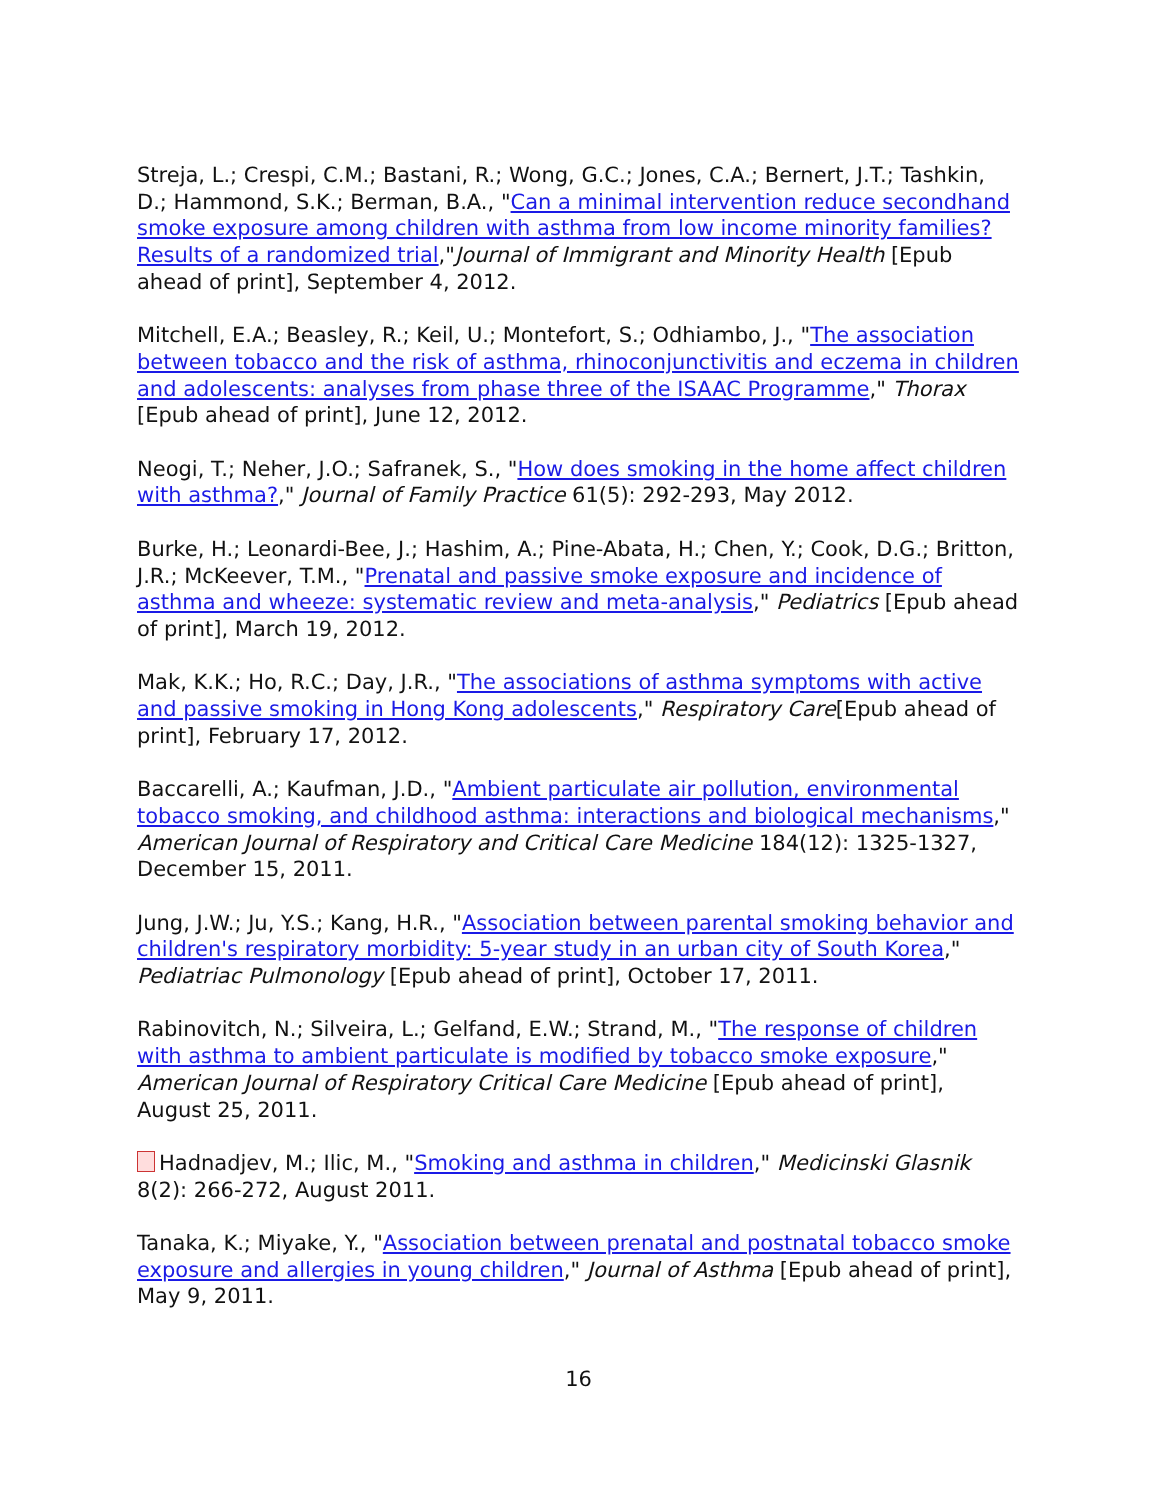Streja, L.; Crespi, C.M.; Bastani, R.; Wong, G.C.; Jones, C.A.; Bernert, J.T.; Tashkin, D.; Hammond, S.K.; Berman, B.A., "Can a minimal intervention reduce secondhand smoke exposure among children with asthma from low income minority families? Results of a randomized trial,"Journal of Immigrant and Minority Health [Epub ahead of print], September 4, 2012.
Mitchell, E.A.; Beasley, R.; Keil, U.; Montefort, S.; Odhiambo, J., "The association between tobacco and the risk of asthma, rhinoconjunctivitis and eczema in children and adolescents: analyses from phase three of the ISAAC Programme," Thorax [Epub ahead of print], June 12, 2012.
Neogi, T.; Neher, J.O.; Safranek, S., "How does smoking in the home affect children with asthma?," Journal of Family Practice 61(5): 292-293, May 2012.
Burke, H.; Leonardi-Bee, J.; Hashim, A.; Pine-Abata, H.; Chen, Y.; Cook, D.G.; Britton, J.R.; McKeever, T.M., "Prenatal and passive smoke exposure and incidence of asthma and wheeze: systematic review and meta-analysis," Pediatrics [Epub ahead of print], March 19, 2012.
Mak, K.K.; Ho, R.C.; Day, J.R., "The associations of asthma symptoms with active and passive smoking in Hong Kong adolescents," Respiratory Care[Epub ahead of print], February 17, 2012.
Baccarelli, A.; Kaufman, J.D., "Ambient particulate air pollution, environmental tobacco smoking, and childhood asthma: interactions and biological mechanisms," American Journal of Respiratory and Critical Care Medicine 184(12): 1325-1327, December 15, 2011.
Jung, J.W.; Ju, Y.S.; Kang, H.R., "Association between parental smoking behavior and children's respiratory morbidity: 5-year study in an urban city of South Korea," Pediatriac Pulmonology [Epub ahead of print], October 17, 2011.
Rabinovitch, N.; Silveira, L.; Gelfand, E.W.; Strand, M., "The response of children with asthma to ambient particulate is modified by tobacco smoke exposure," American Journal of Respiratory Critical Care Medicine [Epub ahead of print], August 25, 2011.
Hadnadjev, M.; Ilic, M., "Smoking and asthma in children," Medicinski Glasnik 8(2): 266-272, August 2011.
Tanaka, K.; Miyake, Y., "Association between prenatal and postnatal tobacco smoke exposure and allergies in young children," Journal of Asthma [Epub ahead of print], May 9, 2011.
16